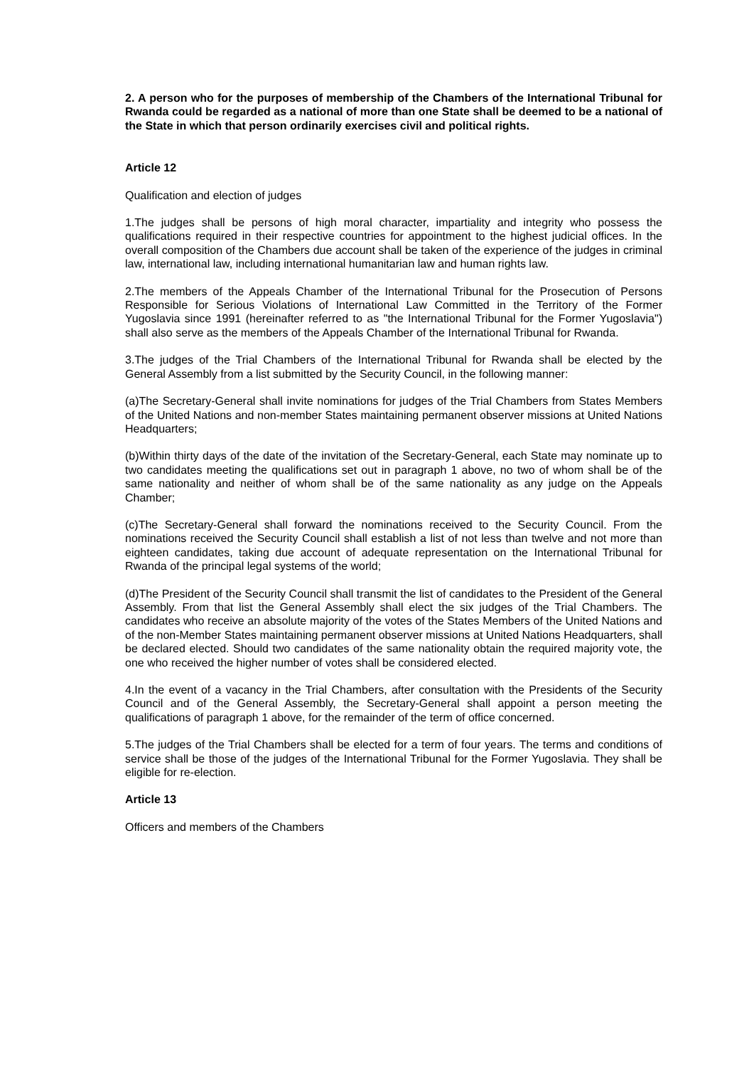2. A person who for the purposes of membership of the Chambers of the International Tribunal for Rwanda could be regarded as a national of more than one State shall be deemed to be a national of the State in which that person ordinarily exercises civil and political rights.
Article 12
Qualification and election of judges
1.The judges shall be persons of high moral character, impartiality and integrity who possess the qualifications required in their respective countries for appointment to the highest judicial offices. In the overall composition of the Chambers due account shall be taken of the experience of the judges in criminal law, international law, including international humanitarian law and human rights law.
2.The members of the Appeals Chamber of the International Tribunal for the Prosecution of Persons Responsible for Serious Violations of International Law Committed in the Territory of the Former Yugoslavia since 1991 (hereinafter referred to as "the International Tribunal for the Former Yugoslavia") shall also serve as the members of the Appeals Chamber of the International Tribunal for Rwanda.
3.The judges of the Trial Chambers of the International Tribunal for Rwanda shall be elected by the General Assembly from a list submitted by the Security Council, in the following manner:
(a)The Secretary-General shall invite nominations for judges of the Trial Chambers from States Members of the United Nations and non-member States maintaining permanent observer missions at United Nations Headquarters;
(b)Within thirty days of the date of the invitation of the Secretary-General, each State may nominate up to two candidates meeting the qualifications set out in paragraph 1 above, no two of whom shall be of the same nationality and neither of whom shall be of the same nationality as any judge on the Appeals Chamber;
(c)The Secretary-General shall forward the nominations received to the Security Council. From the nominations received the Security Council shall establish a list of not less than twelve and not more than eighteen candidates, taking due account of adequate representation on the International Tribunal for Rwanda of the principal legal systems of the world;
(d)The President of the Security Council shall transmit the list of candidates to the President of the General Assembly. From that list the General Assembly shall elect the six judges of the Trial Chambers. The candidates who receive an absolute majority of the votes of the States Members of the United Nations and of the non-Member States maintaining permanent observer missions at United Nations Headquarters, shall be declared elected. Should two candidates of the same nationality obtain the required majority vote, the one who received the higher number of votes shall be considered elected.
4.In the event of a vacancy in the Trial Chambers, after consultation with the Presidents of the Security Council and of the General Assembly, the Secretary-General shall appoint a person meeting the qualifications of paragraph 1 above, for the remainder of the term of office concerned.
5.The judges of the Trial Chambers shall be elected for a term of four years. The terms and conditions of service shall be those of the judges of the International Tribunal for the Former Yugoslavia. They shall be eligible for re-election.
Article 13
Officers and members of the Chambers